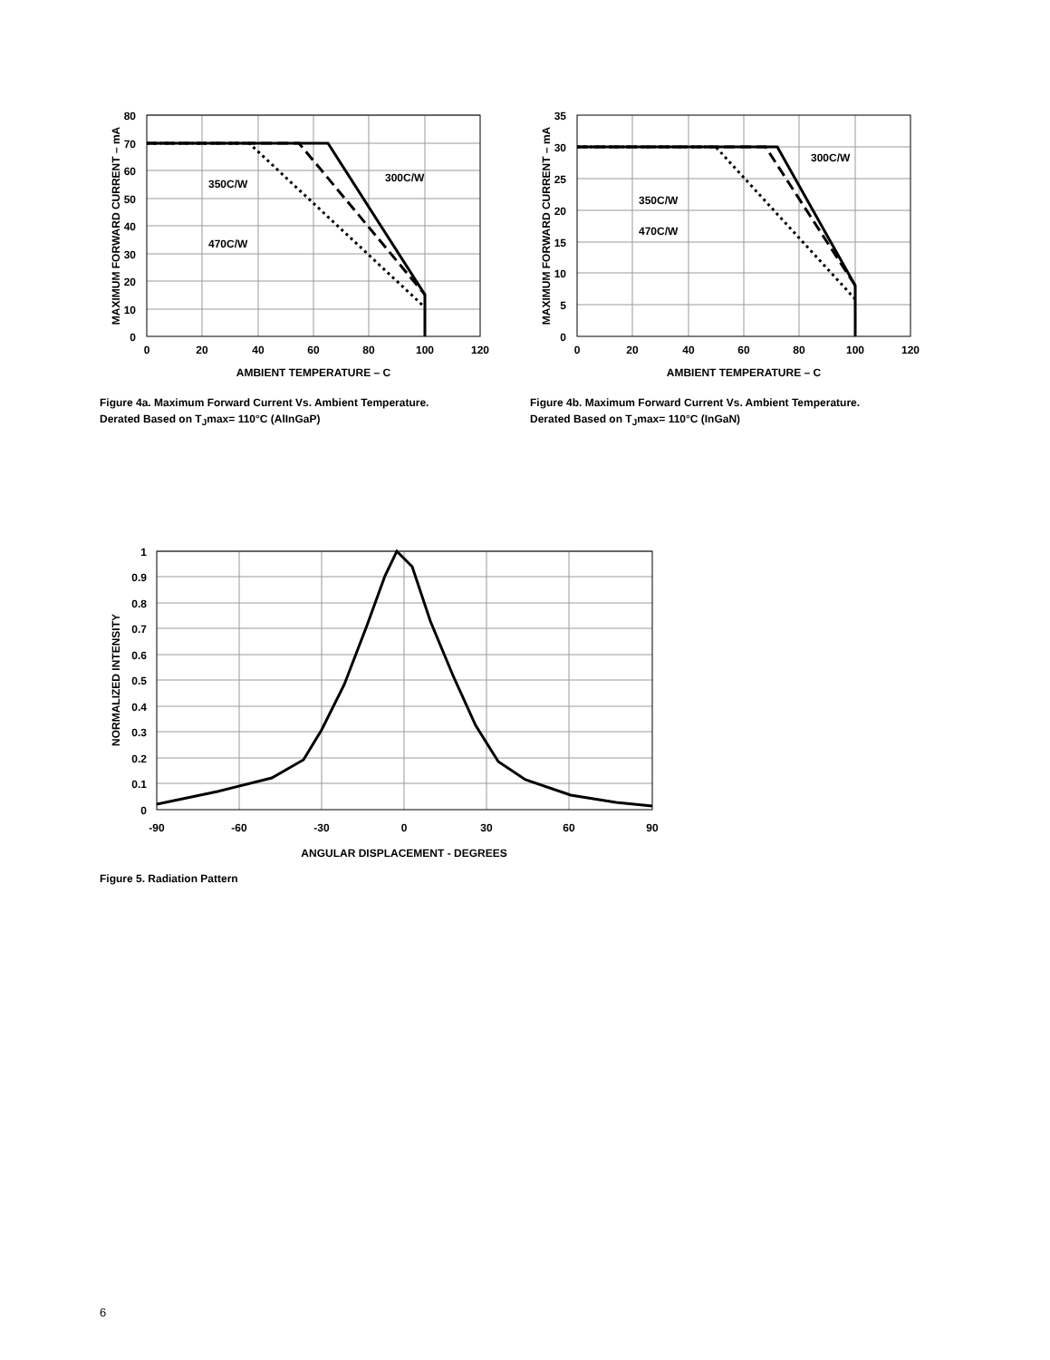80
70
60
50
40
30
20
10
0
0
20
40
60
80
100
120
AMBIENT TEMPERATURE – C
MAXIMUM FORWARD CURRENT – mA
350C/W
300C/W
470C/W
Figure 4a. Maximum Forward Current Vs. Ambient Temperature.
Derated Based on T<sub>J</sub>max= 110°C (AlInGaP)
35
30
25
20
15
10
5
0
0
20
40
60
80
100
120
AMBIENT TEMPERATURE – C
MAXIMUM FORWARD CURRENT – mA
300C/W
350C/W
470C/W
Figure 4b. Maximum Forward Current Vs. Ambient Temperature.
Derated Based on T<sub>J</sub>max= 110°C (InGaN)
1
0.9
0.8
0.7
0.6
0.5
0.4
0.3
0.2
0.1
0
-90
-60
-30
0
30
60
90
ANGULAR DISPLACEMENT - DEGREES
NORMALIZED INTENSITY
Figure 5. Radiation Pattern
6